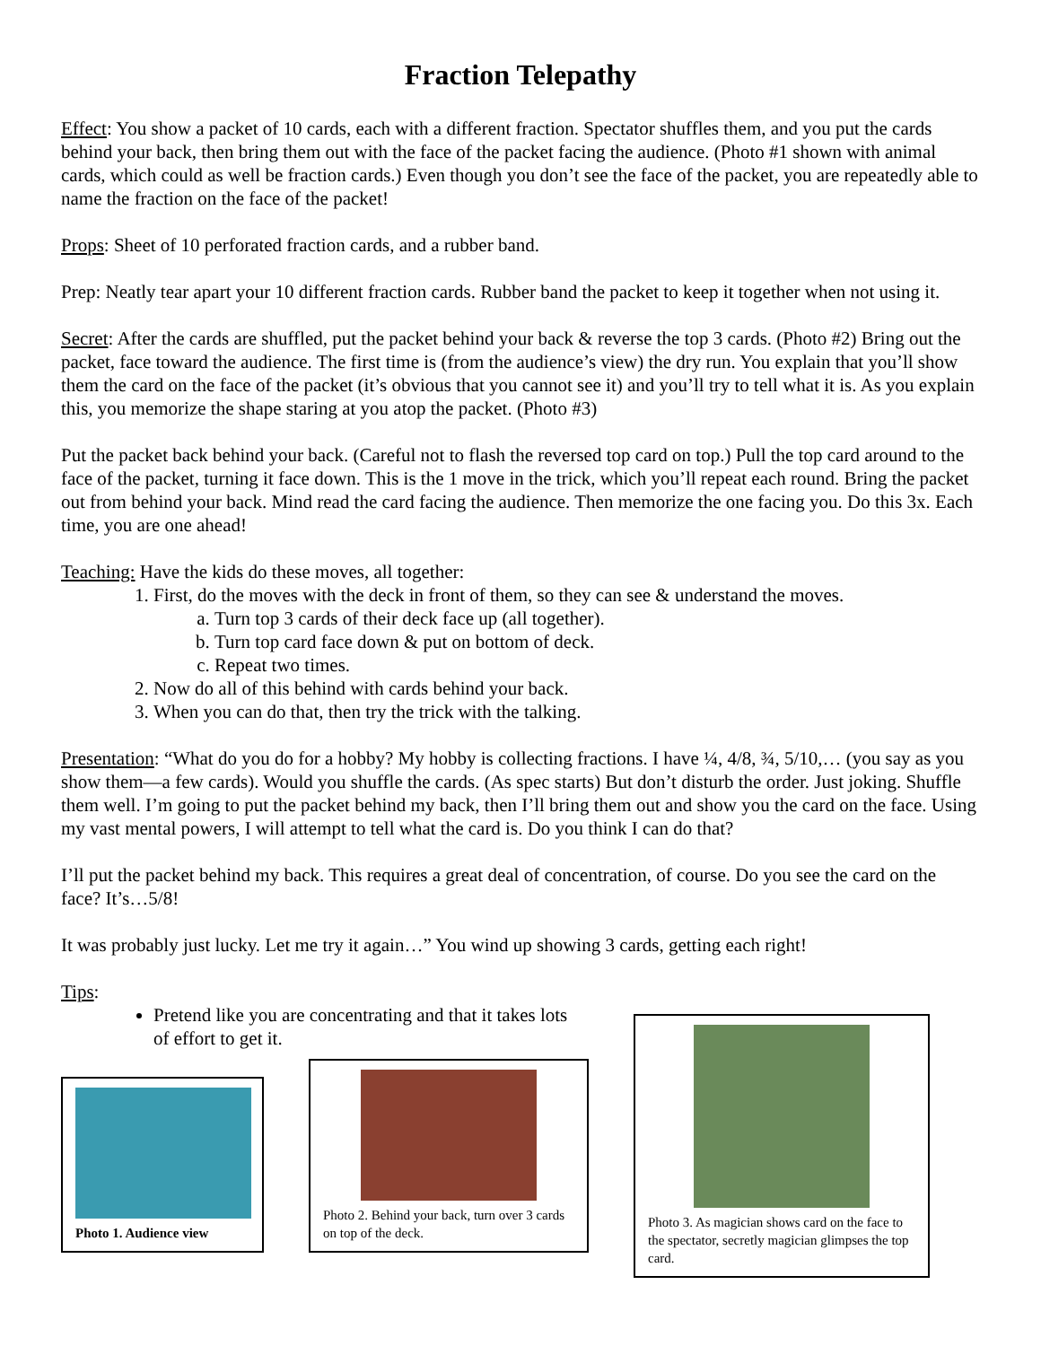Fraction Telepathy
Effect: You show a packet of 10 cards, each with a different fraction. Spectator shuffles them, and you put the cards behind your back, then bring them out with the face of the packet facing the audience. (Photo #1 shown with animal cards, which could as well be fraction cards.) Even though you don’t see the face of the packet, you are repeatedly able to name the fraction on the face of the packet!
Props: Sheet of 10 perforated fraction cards, and a rubber band.
Prep: Neatly tear apart your 10 different fraction cards. Rubber band the packet to keep it together when not using it.
Secret: After the cards are shuffled, put the packet behind your back & reverse the top 3 cards. (Photo #2) Bring out the packet, face toward the audience. The first time is (from the audience’s view) the dry run. You explain that you’ll show them the card on the face of the packet (it’s obvious that you cannot see it) and you’ll try to tell what it is. As you explain this, you memorize the shape staring at you atop the packet. (Photo #3)
Put the packet back behind your back. (Careful not to flash the reversed top card on top.) Pull the top card around to the face of the packet, turning it face down. This is the 1 move in the trick, which you’ll repeat each round. Bring the packet out from behind your back. Mind read the card facing the audience. Then memorize the one facing you. Do this 3x. Each time, you are one ahead!
Teaching: Have the kids do these moves, all together:
1. First, do the moves with the deck in front of them, so they can see & understand the moves.
a. Turn top 3 cards of their deck face up (all together).
b. Turn top card face down & put on bottom of deck.
c. Repeat two times.
2. Now do all of this behind with cards behind your back.
3. When you can do that, then try the trick with the talking.
Presentation: “What do you do for a hobby? My hobby is collecting fractions. I have ¼, 4/8, ¾, 5/10,… (you say as you show them—a few cards). Would you shuffle the cards. (As spec starts) But don’t disturb the order. Just joking. Shuffle them well. I’m going to put the packet behind my back, then I’ll bring them out and show you the card on the face. Using my vast mental powers, I will attempt to tell what the card is. Do you think I can do that?
I’ll put the packet behind my back. This requires a great deal of concentration, of course. Do you see the card on the face? It’s…5/8!
It was probably just lucky. Let me try it again…” You wind up showing 3 cards, getting each right!
Tips:
Pretend like you are concentrating and that it takes lots of effort to get it.
Photo 1. Audience view
Photo 2. Behind your back, turn over 3 cards on top of the deck.
Photo 3. As magician shows card on the face to the spectator, secretly magician glimpses the top card.